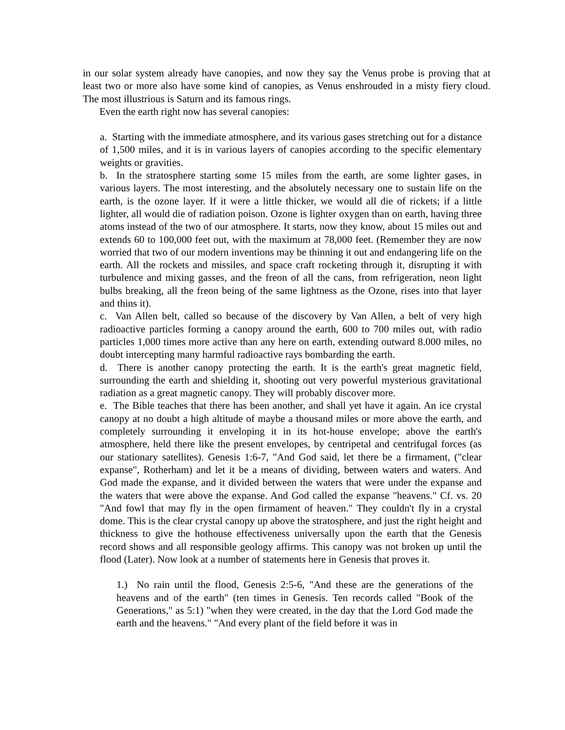in our solar system already have canopies, and now they say the Venus probe is proving that at least two or more also have some kind of canopies, as Venus enshrouded in a misty fiery cloud. The most illustrious is Saturn and its famous rings.
Even the earth right now has several canopies:
a. Starting with the immediate atmosphere, and its various gases stretching out for a distance of 1,500 miles, and it is in various layers of canopies according to the specific elementary weights or gravities.
b. In the stratosphere starting some 15 miles from the earth, are some lighter gases, in various layers. The most interesting, and the absolutely necessary one to sustain life on the earth, is the ozone layer. If it were a little thicker, we would all die of rickets; if a little lighter, all would die of radiation poison. Ozone is lighter oxygen than on earth, having three atoms instead of the two of our atmosphere. It starts, now they know, about 15 miles out and extends 60 to 100,000 feet out, with the maximum at 78,000 feet. (Remember they are now worried that two of our modern inventions may be thinning it out and endangering life on the earth. All the rockets and missiles, and space craft rocketing through it, disrupting it with turbulence and mixing gasses, and the freon of all the cans, from refrigeration, neon light bulbs breaking, all the freon being of the same lightness as the Ozone, rises into that layer and thins it).
c. Van Allen belt, called so because of the discovery by Van Allen, a belt of very high radioactive particles forming a canopy around the earth, 600 to 700 miles out, with radio particles 1,000 times more active than any here on earth, extending outward 8.000 miles, no doubt intercepting many harmful radioactive rays bombarding the earth.
d. There is another canopy protecting the earth. It is the earth's great magnetic field, surrounding the earth and shielding it, shooting out very powerful mysterious gravitational radiation as a great magnetic canopy. They will probably discover more.
e. The Bible teaches that there has been another, and shall yet have it again. An ice crystal canopy at no doubt a high altitude of maybe a thousand miles or more above the earth, and completely surrounding it enveloping it in its hot-house envelope; above the earth's atmosphere, held there like the present envelopes, by centripetal and centrifugal forces (as our stationary satellites). Genesis 1:6-7, "And God said, let there be a firmament, ("clear expanse", Rotherham) and let it be a means of dividing, between waters and waters. And God made the expanse, and it divided between the waters that were under the expanse and the waters that were above the expanse. And God called the expanse "heavens." Cf. vs. 20 "And fowl that may fly in the open firmament of heaven." They couldn't fly in a crystal dome. This is the clear crystal canopy up above the stratosphere, and just the right height and thickness to give the hothouse effectiveness universally upon the earth that the Genesis record shows and all responsible geology affirms. This canopy was not broken up until the flood (Later). Now look at a number of statements here in Genesis that proves it.
1.) No rain until the flood, Genesis 2:5-6, "And these are the generations of the heavens and of the earth" (ten times in Genesis. Ten records called "Book of the Generations," as 5:1) "when they were created, in the day that the Lord God made the earth and the heavens." "And every plant of the field before it was in